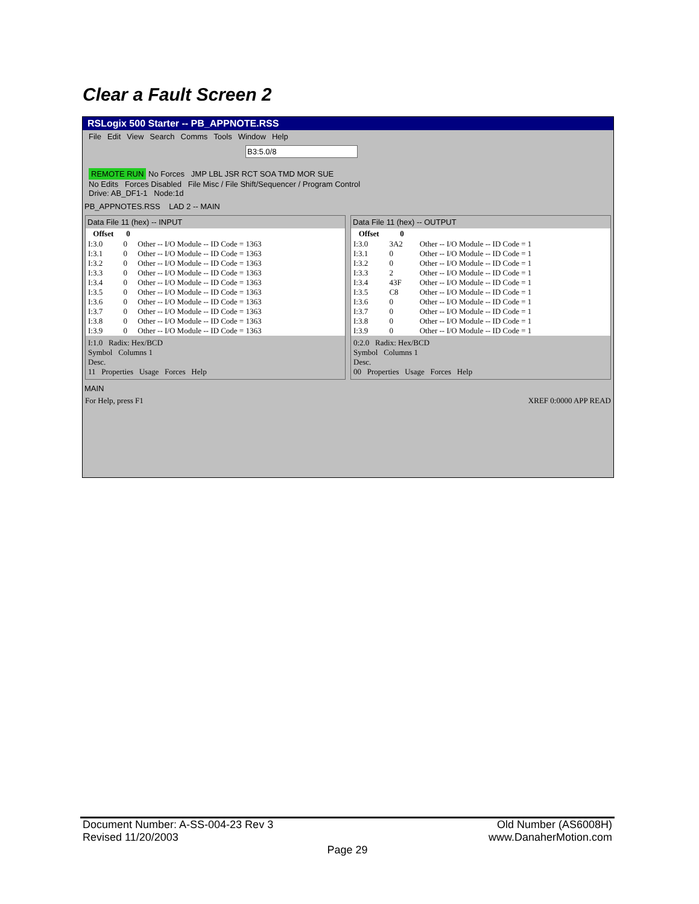Clear a Fault Screen 2
RSLogix 500 Starter -- PB_APPNOTE.RSS
File Edit View Search Comms Tools Window Help
B3:5.0/8
REMOTE RUN No Forces JMP LBL JSR RCT SOA TMD MOR SUE
No Edits Forces Disabled File Misc / File Shift/Sequencer / Program Control
Drive: AB_DF1-1 Node:1d
PB_APPNOTES.RSS LAD 2 -- MAIN
Data File 11 (hex) -- INPUT
| Offset | 0 | |
| --- | --- | --- |
| I:3.0 | 0 | Other -- I/O Module -- ID Code = 1363 |
| I:3.1 | 0 | Other -- I/O Module -- ID Code = 1363 |
| I:3.2 | 0 | Other -- I/O Module -- ID Code = 1363 |
| I:3.3 | 0 | Other -- I/O Module -- ID Code = 1363 |
| I:3.4 | 0 | Other -- I/O Module -- ID Code = 1363 |
| I:3.5 | 0 | Other -- I/O Module -- ID Code = 1363 |
| I:3.6 | 0 | Other -- I/O Module -- ID Code = 1363 |
| I:3.7 | 0 | Other -- I/O Module -- ID Code = 1363 |
| I:3.8 | 0 | Other -- I/O Module -- ID Code = 1363 |
| I:3.9 | 0 | Other -- I/O Module -- ID Code = 1363 |
I:1.0 Radix: Hex/BCD
Symbol Columns 1
Desc.
11 Properties Usage Forces Help
Data File 11 (hex) -- OUTPUT
| Offset | 0 | |
| --- | --- | --- |
| I:3.0 | 3A2 | Other -- I/O Module -- ID Code = 1 |
| I:3.1 | 0 | Other -- I/O Module -- ID Code = 1 |
| I:3.2 | 0 | Other -- I/O Module -- ID Code = 1 |
| I:3.3 | 2 | Other -- I/O Module -- ID Code = 1 |
| I:3.4 | 43F | Other -- I/O Module -- ID Code = 1 |
| I:3.5 | C8 | Other -- I/O Module -- ID Code = 1 |
| I:3.6 | 0 | Other -- I/O Module -- ID Code = 1 |
| I:3.7 | 0 | Other -- I/O Module -- ID Code = 1 |
| I:3.8 | 0 | Other -- I/O Module -- ID Code = 1 |
| I:3.9 | 0 | Other -- I/O Module -- ID Code = 1 |
0:2.0 Radix: Hex/BCD
Symbol Columns 1
Desc.
00 Properties Usage Forces Help
MAIN
For Help, press F1 XREF 0:0000 APP READ
Document Number: A-SS-004-23 Rev 3 Old Number (AS6008H)
Revised 11/20/2003 www.DanaherMotion.com
Page 29